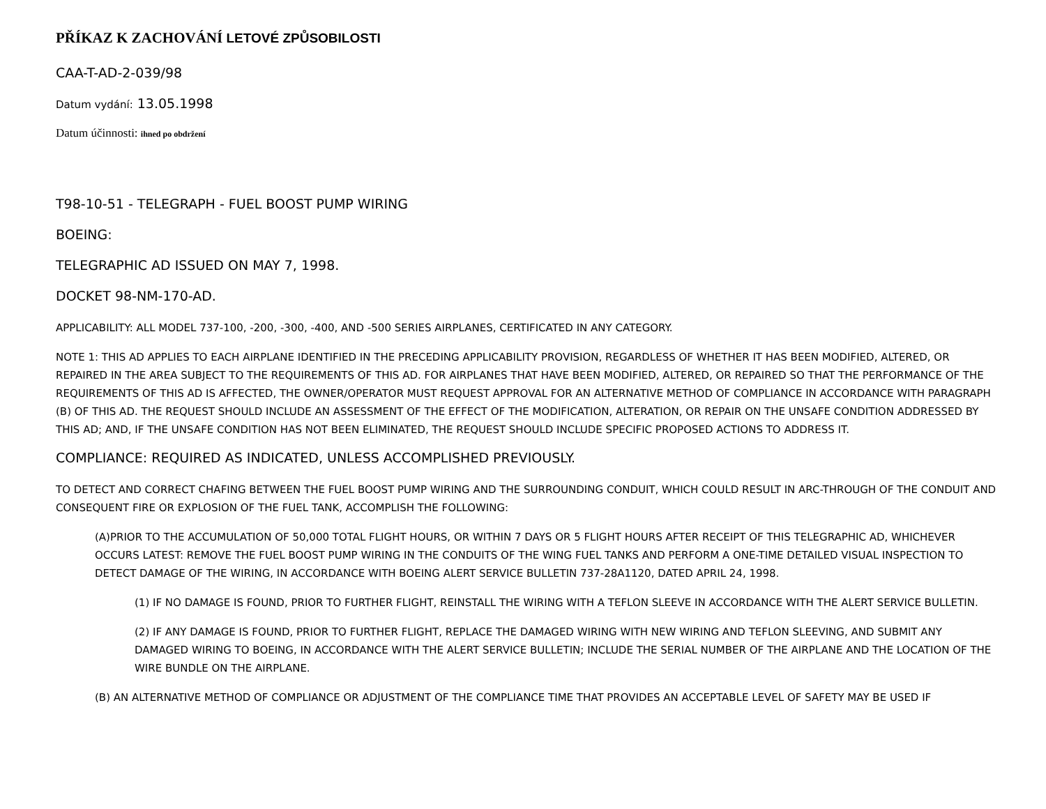PŘÍKAZ K ZACHOVÁNÍ LETOVÉ ZPŮSOBILOSTI
CAA-T-AD-2-039/98
Datum vydání: 13.05.1998
Datum účinnosti: ihned po obdržení
T98-10-51 - TELEGRAPH - FUEL BOOST PUMP WIRING
BOEING:
TELEGRAPHIC AD ISSUED ON MAY 7, 1998.
DOCKET 98-NM-170-AD.
APPLICABILITY: ALL MODEL 737-100, -200, -300, -400, AND -500 SERIES AIRPLANES, CERTIFICATED IN ANY CATEGORY.
NOTE 1: THIS AD APPLIES TO EACH AIRPLANE IDENTIFIED IN THE PRECEDING APPLICABILITY PROVISION, REGARDLESS OF WHETHER IT HAS BEEN MODIFIED, ALTERED, OR REPAIRED IN THE AREA SUBJECT TO THE REQUIREMENTS OF THIS AD. FOR AIRPLANES THAT HAVE BEEN MODIFIED, ALTERED, OR REPAIRED SO THAT THE PERFORMANCE OF THE REQUIREMENTS OF THIS AD IS AFFECTED, THE OWNER/OPERATOR MUST REQUEST APPROVAL FOR AN ALTERNATIVE METHOD OF COMPLIANCE IN ACCORDANCE WITH PARAGRAPH (B) OF THIS AD. THE REQUEST SHOULD INCLUDE AN ASSESSMENT OF THE EFFECT OF THE MODIFICATION, ALTERATION, OR REPAIR ON THE UNSAFE CONDITION ADDRESSED BY THIS AD; AND, IF THE UNSAFE CONDITION HAS NOT BEEN ELIMINATED, THE REQUEST SHOULD INCLUDE SPECIFIC PROPOSED ACTIONS TO ADDRESS IT.
COMPLIANCE: REQUIRED AS INDICATED, UNLESS ACCOMPLISHED PREVIOUSLY.
TO DETECT AND CORRECT CHAFING BETWEEN THE FUEL BOOST PUMP WIRING AND THE SURROUNDING CONDUIT, WHICH COULD RESULT IN ARC-THROUGH OF THE CONDUIT AND CONSEQUENT FIRE OR EXPLOSION OF THE FUEL TANK, ACCOMPLISH THE FOLLOWING:
(A)PRIOR TO THE ACCUMULATION OF 50,000 TOTAL FLIGHT HOURS, OR WITHIN 7 DAYS OR 5 FLIGHT HOURS AFTER RECEIPT OF THIS TELEGRAPHIC AD, WHICHEVER OCCURS LATEST: REMOVE THE FUEL BOOST PUMP WIRING IN THE CONDUITS OF THE WING FUEL TANKS AND PERFORM A ONE-TIME DETAILED VISUAL INSPECTION TO DETECT DAMAGE OF THE WIRING, IN ACCORDANCE WITH BOEING ALERT SERVICE BULLETIN 737-28A1120, DATED APRIL 24, 1998.
(1) IF NO DAMAGE IS FOUND, PRIOR TO FURTHER FLIGHT, REINSTALL THE WIRING WITH A TEFLON SLEEVE IN ACCORDANCE WITH THE ALERT SERVICE BULLETIN.
(2) IF ANY DAMAGE IS FOUND, PRIOR TO FURTHER FLIGHT, REPLACE THE DAMAGED WIRING WITH NEW WIRING AND TEFLON SLEEVING, AND SUBMIT ANY DAMAGED WIRING TO BOEING, IN ACCORDANCE WITH THE ALERT SERVICE BULLETIN; INCLUDE THE SERIAL NUMBER OF THE AIRPLANE AND THE LOCATION OF THE WIRE BUNDLE ON THE AIRPLANE.
(B) AN ALTERNATIVE METHOD OF COMPLIANCE OR ADJUSTMENT OF THE COMPLIANCE TIME THAT PROVIDES AN ACCEPTABLE LEVEL OF SAFETY MAY BE USED IF